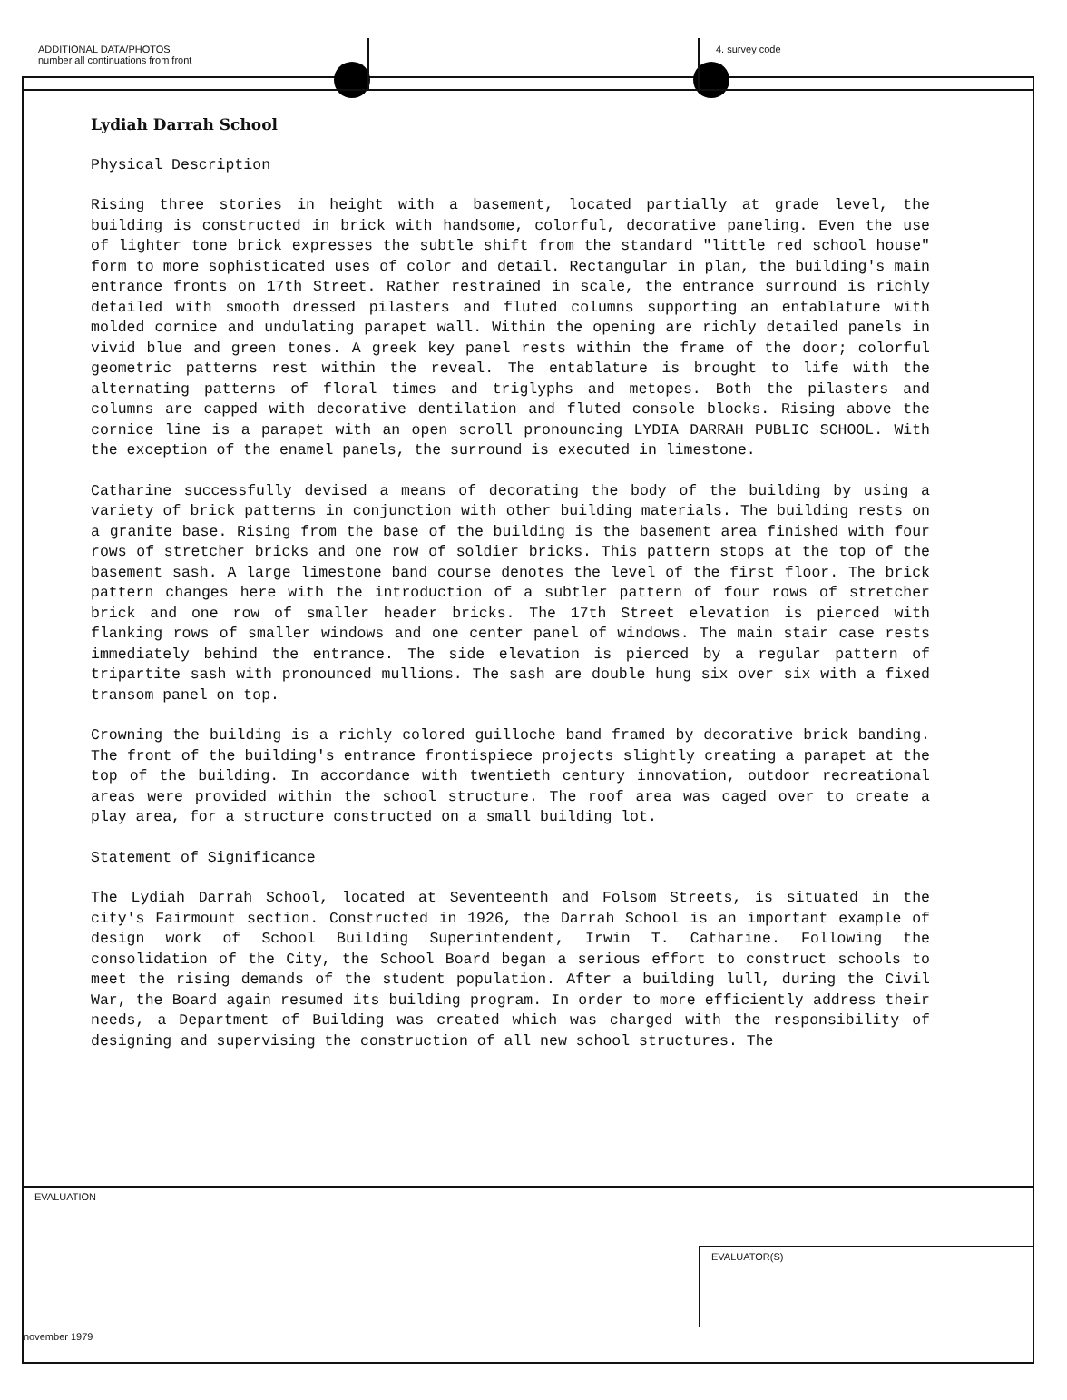ADDITIONAL DATA/PHOTOS
number all continuations from front
4. survey code
Lydiah Darrah School
Physical Description
Rising three stories in height with a basement, located partially at grade level, the building is constructed in brick with handsome, colorful, decorative paneling. Even the use of lighter tone brick expresses the subtle shift from the standard "little red school house" form to more sophisticated uses of color and detail. Rectangular in plan, the building's main entrance fronts on 17th Street. Rather restrained in scale, the entrance surround is richly detailed with smooth dressed pilasters and fluted columns supporting an entablature with molded cornice and undulating parapet wall. Within the opening are richly detailed panels in vivid blue and green tones. A greek key panel rests within the frame of the door; colorful geometric patterns rest within the reveal. The entablature is brought to life with the alternating patterns of floral times and triglyphs and metopes. Both the pilasters and columns are capped with decorative dentilation and fluted console blocks. Rising above the cornice line is a parapet with an open scroll pronouncing LYDIA DARRAH PUBLIC SCHOOL. With the exception of the enamel panels, the surround is executed in limestone.
Catharine successfully devised a means of decorating the body of the building by using a variety of brick patterns in conjunction with other building materials. The building rests on a granite base. Rising from the base of the building is the basement area finished with four rows of stretcher bricks and one row of soldier bricks. This pattern stops at the top of the basement sash. A large limestone band course denotes the level of the first floor. The brick pattern changes here with the introduction of a subtler pattern of four rows of stretcher brick and one row of smaller header bricks. The 17th Street elevation is pierced with flanking rows of smaller windows and one center panel of windows. The main stair case rests immediately behind the entrance. The side elevation is pierced by a regular pattern of tripartite sash with pronounced mullions. The sash are double hung six over six with a fixed transom panel on top.
Crowning the building is a richly colored guilloche band framed by decorative brick banding. The front of the building's entrance frontispiece projects slightly creating a parapet at the top of the building. In accordance with twentieth century innovation, outdoor recreational areas were provided within the school structure. The roof area was caged over to create a play area, for a structure constructed on a small building lot.
Statement of Significance
The Lydiah Darrah School, located at Seventeenth and Folsom Streets, is situated in the city's Fairmount section. Constructed in 1926, the Darrah School is an important example of design work of School Building Superintendent, Irwin T. Catharine. Following the consolidation of the City, the School Board began a serious effort to construct schools to meet the rising demands of the student population. After a building lull, during the Civil War, the Board again resumed its building program. In order to more efficiently address their needs, a Department of Building was created which was charged with the responsibility of designing and supervising the construction of all new school structures. The
EVALUATION
EVALUATOR(S)
november 1979